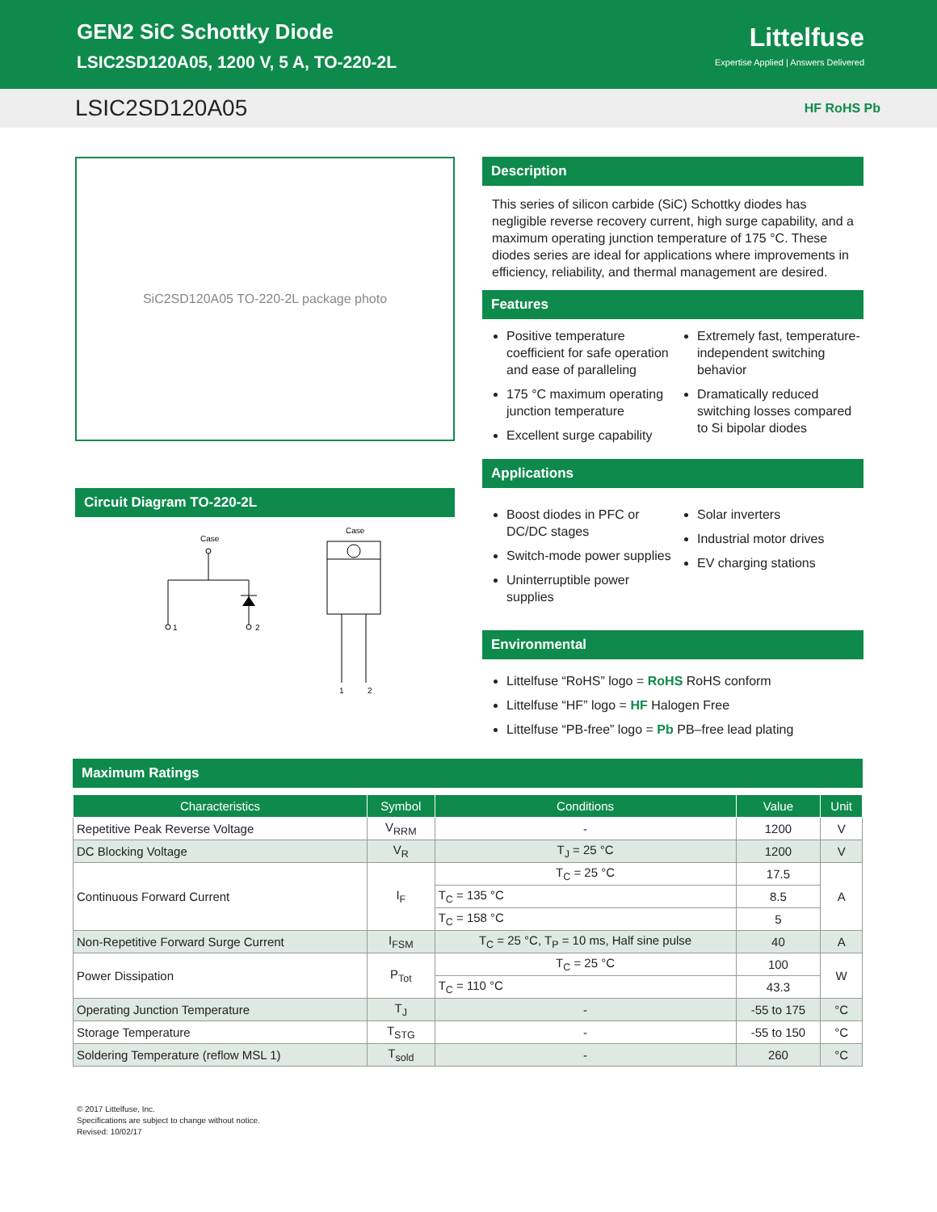GEN2 SiC Schottky Diode
LSIC2SD120A05, 1200 V, 5 A, TO-220-2L
Littelfuse
Expertise Applied | Answers Delivered
LSIC2SD120A05
HF RoHS Pb
SiC2SD120A05 TO-220-2L package photo
Circuit Diagram TO-220-2L
Case
1
2
Case
1
2
Description
This series of silicon carbide (SiC) Schottky diodes has negligible reverse recovery current, high surge capability, and a maximum operating junction temperature of 175 °C. These diodes series are ideal for applications where improvements in efficiency, reliability, and thermal management are desired.
Features
Positive temperature coefficient for safe operation and ease of paralleling
175 °C maximum operating junction temperature
Excellent surge capability
Extremely fast, temperature-independent switching behavior
Dramatically reduced switching losses compared to Si bipolar diodes
Applications
Boost diodes in PFC or DC/DC stages
Switch-mode power supplies
Uninterruptible power supplies
Solar inverters
Industrial motor drives
EV charging stations
Environmental
Littelfuse “RoHS” logo = RoHS RoHS conform
Littelfuse “HF” logo = HF Halogen Free
Littelfuse “PB-free” logo = Pb PB–free lead plating
Maximum Ratings
| Characteristics | Symbol | Conditions | Value | Unit |
| --- | --- | --- | --- | --- |
| Repetitive Peak Reverse Voltage | V<sub>RRM</sub> | - | 1200 | V |
| DC Blocking Voltage | V<sub>R</sub> | T<sub>J</sub> = 25 °C | 1200 | V |
| Continuous Forward Current | I<sub>F</sub> | T<sub>C</sub> = 25 °C | 17.5 | A |
| | | T<sub>C</sub> = 135 °C | 8.5 | |
| | | T<sub>C</sub> = 158 °C | 5 | |
| Non-Repetitive Forward Surge Current | I<sub>FSM</sub> | T<sub>C</sub> = 25 °C, T<sub>P</sub> = 10 ms, Half sine pulse | 40 | A |
| Power Dissipation | P<sub>Tot</sub> | T<sub>C</sub> = 25 °C | 100 | W |
| | | T<sub>C</sub> = 110 °C | 43.3 | |
| Operating Junction Temperature | T<sub>J</sub> | - | -55 to 175 | °C |
| Storage Temperature | T<sub>STG</sub> | - | -55 to 150 | °C |
| Soldering Temperature (reflow MSL 1) | T<sub>sold</sub> | - | 260 | °C |
© 2017 Littelfuse, Inc.
Specifications are subject to change without notice.
Revised: 10/02/17